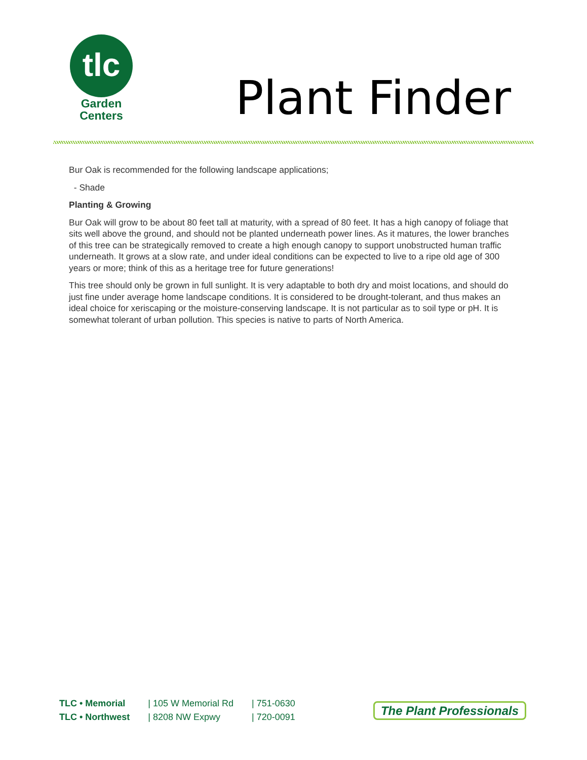tlc
Garden
Centers
Plant Finder
Bur Oak is recommended for the following landscape applications;
- Shade
Planting & Growing
Bur Oak will grow to be about 80 feet tall at maturity, with a spread of 80 feet. It has a high canopy of foliage that sits well above the ground, and should not be planted underneath power lines. As it matures, the lower branches of this tree can be strategically removed to create a high enough canopy to support unobstructed human traffic underneath. It grows at a slow rate, and under ideal conditions can be expected to live to a ripe old age of 300 years or more; think of this as a heritage tree for future generations!
This tree should only be grown in full sunlight. It is very adaptable to both dry and moist locations, and should do just fine under average home landscape conditions. It is considered to be drought-tolerant, and thus makes an ideal choice for xeriscaping or the moisture-conserving landscape. It is not particular as to soil type or pH. It is somewhat tolerant of urban pollution. This species is native to parts of North America.
TLC • Memorial
TLC • Northwest
| 105 W Memorial Rd
| 8208 NW Expwy
| 751-0630
| 720-0091
The Plant Professionals